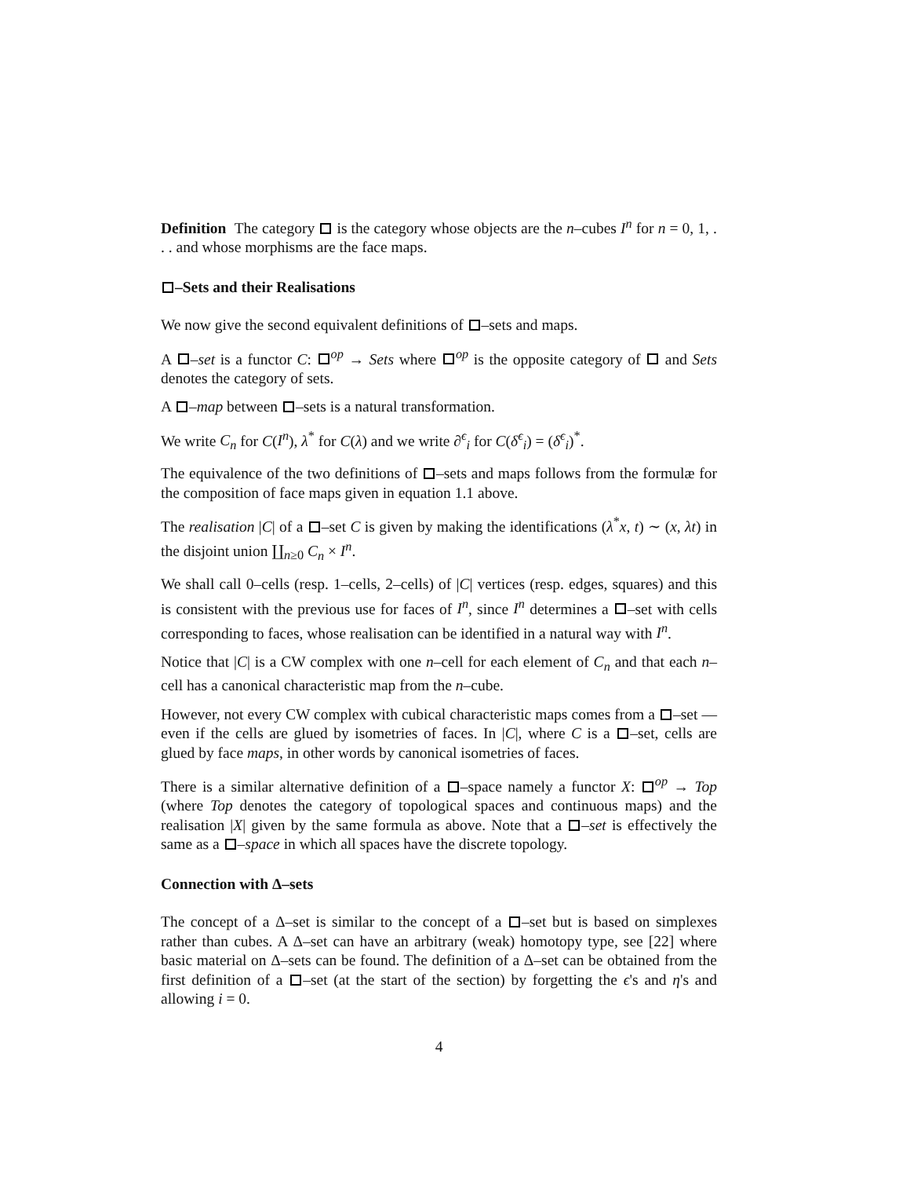Definition The category is the category whose objects are the n–cubes I<sup>n</sup> for n = 0, 1, . . . and whose morphisms are the face maps.
–Sets and their Realisations
We now give the second equivalent definitions of –sets and maps.
A –set is a functor C: <sup>op</sup> → Sets where <sup>op</sup> is the opposite category of and Sets denotes the category of sets.
A –map between –sets is a natural transformation.
We write C<sub>n</sub> for C(I<sup>n</sup>), λ<sup>*</sup> for C(λ) and we write ∂<sup>ϵ</sup><sub>i</sub> for C(δ<sup>ϵ</sup><sub>i</sub>) = (δ<sup>ϵ</sup><sub>i</sub>)<sup>*</sup>.
The equivalence of the two definitions of –sets and maps follows from the formulæ for the composition of face maps given in equation 1.1 above.
The realisation |C| of a –set C is given by making the identifications (λ<sup>*</sup>x, t) ∼ (x, λt) in the disjoint union ∐<sub>n≥0</sub> C<sub>n</sub> × I<sup>n</sup>.
We shall call 0–cells (resp. 1–cells, 2–cells) of |C| vertices (resp. edges, squares) and this is consistent with the previous use for faces of I<sup>n</sup>, since I<sup>n</sup> determines a –set with cells corresponding to faces, whose realisation can be identified in a natural way with I<sup>n</sup>.
Notice that |C| is a CW complex with one n–cell for each element of C<sub>n</sub> and that each n–cell has a canonical characteristic map from the n–cube.
However, not every CW complex with cubical characteristic maps comes from a –set — even if the cells are glued by isometries of faces. In |C|, where C is a –set, cells are glued by face maps, in other words by canonical isometries of faces.
There is a similar alternative definition of a –space namely a functor X: <sup>op</sup> → Top (where Top denotes the category of topological spaces and continuous maps) and the realisation |X| given by the same formula as above. Note that a –set is effectively the same as a –space in which all spaces have the discrete topology.
Connection with Δ–sets
The concept of a Δ–set is similar to the concept of a –set but is based on simplexes rather than cubes. A Δ–set can have an arbitrary (weak) homotopy type, see [22] where basic material on Δ–sets can be found. The definition of a Δ–set can be obtained from the first definition of a –set (at the start of the section) by forgetting the ϵ's and η's and allowing i = 0.
4